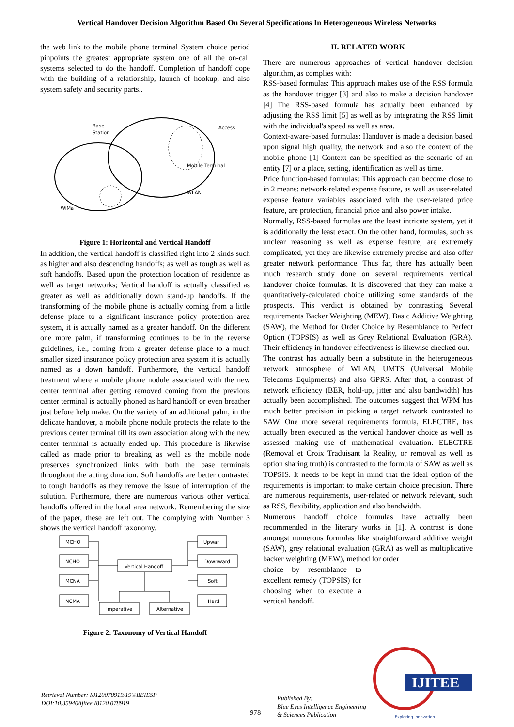Vertical Handover Decision Algorithm Based On Several Specifications In Heterogeneous Wireless Networks
the web link to the mobile phone terminal System choice period pinpoints the greatest appropriate system one of all the on-call systems selected to do the handoff. Completion of handoff cope with the building of a relationship, launch of hookup, and also system safety and security parts..
Base
Station
Access
Mobile Terminal
WLAN
WiMa
Figure 1: Horizontal and Vertical Handoff
In addition, the vertical handoff is classified right into 2 kinds such as higher and also descending handoffs; as well as tough as well as soft handoffs. Based upon the protection location of residence as well as target networks; Vertical handoff is actually classified as greater as well as additionally down stand-up handoffs. If the transforming of the mobile phone is actually coming from a little defense place to a significant insurance policy protection area system, it is actually named as a greater handoff. On the different one more palm, if transforming continues to be in the reverse guidelines, i.e., coming from a greater defense place to a much smaller sized insurance policy protection area system it is actually named as a down handoff. Furthermore, the vertical handoff treatment where a mobile phone nodule associated with the new center terminal after getting removed coming from the previous center terminal is actually phoned as hard handoff or even breather just before help make. On the variety of an additional palm, in the delicate handover, a mobile phone nodule protects the relate to the previous center terminal till its own association along with the new center terminal is actually ended up. This procedure is likewise called as made prior to breaking as well as the mobile node preserves synchronized links with both the base terminals throughout the acting duration. Soft handoffs are better contrasted to tough handoffs as they remove the issue of interruption of the solution. Furthermore, there are numerous various other vertical handoffs offered in the local area network. Remembering the size of the paper, these are left out. The complying with Number 3 shows the vertical handoff taxonomy.
MCHO
NCHO
MCNA
NCMA
Vertical Handoff
Upwar
Downward
Soft
Hard
Imperative
Alternative
Figure 2: Taxonomy of Vertical Handoff
II. RELATED WORK
There are numerous approaches of vertical handover decision algorithm, as complies with:
RSS-based formulas: This approach makes use of the RSS formula as the handover trigger [3] and also to make a decision handover [4] The RSS-based formula has actually been enhanced by adjusting the RSS limit [5] as well as by integrating the RSS limit with the individual's speed as well as area.
Context-aware-based formulas: Handover is made a decision based upon signal high quality, the network and also the context of the mobile phone [1] Context can be specified as the scenario of an entity [7] or a place, setting, identification as well as time.
Price function-based formulas: This approach can become close to in 2 means: network-related expense feature, as well as user-related expense feature variables associated with the user-related price feature, are protection, financial price and also power intake.
Normally, RSS-based formulas are the least intricate system, yet it is additionally the least exact. On the other hand, formulas, such as unclear reasoning as well as expense feature, are extremely complicated, yet they are likewise extremely precise and also offer greater network performance. Thus far, there has actually been much research study done on several requirements vertical handover choice formulas. It is discovered that they can make a quantitatively-calculated choice utilizing some standards of the prospects. This verdict is obtained by contrasting Several requirements Backer Weighting (MEW), Basic Additive Weighting (SAW), the Method for Order Choice by Resemblance to Perfect Option (TOPSIS) as well as Grey Relational Evaluation (GRA). Their efficiency in handover effectiveness is likewise checked out.
The contrast has actually been a substitute in the heterogeneous network atmosphere of WLAN, UMTS (Universal Mobile Telecoms Equipments) and also GPRS. After that, a contrast of network efficiency (BER, hold-up, jitter and also bandwidth) has actually been accomplished. The outcomes suggest that WPM has much better precision in picking a target network contrasted to SAW. One more several requirements formula, ELECTRE, has actually been executed as the vertical handover choice as well as assessed making use of mathematical evaluation. ELECTRE (Removal et Croix Traduisant la Reality, or removal as well as option sharing truth) is contrasted to the formula of SAW as well as TOPSIS. It needs to be kept in mind that the ideal option of the requirements is important to make certain choice precision. There are numerous requirements, user-related or network relevant, such as RSS, flexibility, application and also bandwidth.
Numerous handoff choice formulas have actually been recommended in the literary works in [1]. A contrast is done amongst numerous formulas like straightforward additive weight (SAW), grey relational evaluation (GRA) as well as multiplicative backer weighting (MEW), method for order
choice by resemblance to excellent remedy (TOPSIS) for choosing when to execute a vertical handoff.
Retrieval Number: I8120078919/19©BEIESP
DOI:10.35940/ijitee.I8120.078919
978
Published By:
Blue Eyes Intelligence Engineering
& Sciences Publication
IJITEE
Exploring Innovation